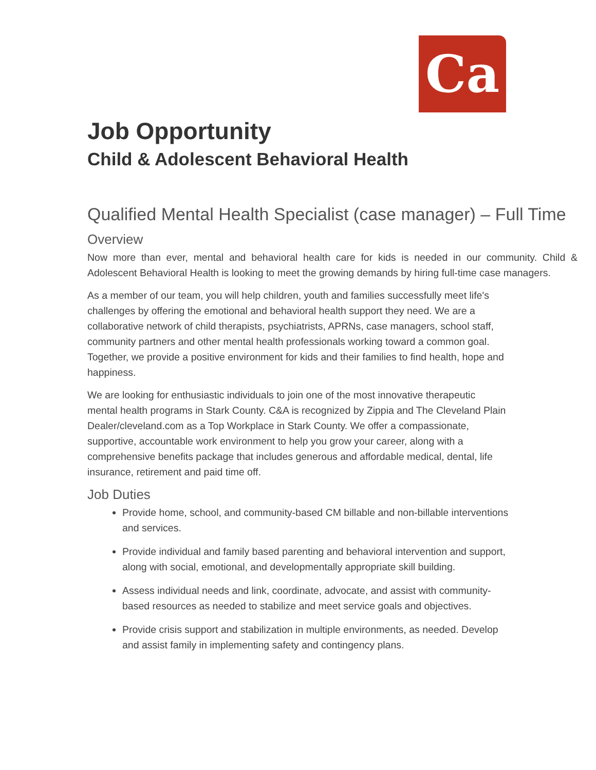Ca
Job Opportunity
Child & Adolescent Behavioral Health
Qualified Mental Health Specialist (case manager) – Full Time
Overview
Now more than ever, mental and behavioral health care for kids is needed in our community. Child & Adolescent Behavioral Health is looking to meet the growing demands by hiring full-time case managers.
As a member of our team, you will help children, youth and families successfully meet life's challenges by offering the emotional and behavioral health support they need. We are a collaborative network of child therapists, psychiatrists, APRNs, case managers, school staff, community partners and other mental health professionals working toward a common goal. Together, we provide a positive environment for kids and their families to find health, hope and happiness.
We are looking for enthusiastic individuals to join one of the most innovative therapeutic mental health programs in Stark County. C&A is recognized by Zippia and The Cleveland Plain Dealer/cleveland.com as a Top Workplace in Stark County. We offer a compassionate, supportive, accountable work environment to help you grow your career, along with a comprehensive benefits package that includes generous and affordable medical, dental, life insurance, retirement and paid time off.
Job Duties
Provide home, school, and community-based CM billable and non-billable interventions and services.
Provide individual and family based parenting and behavioral intervention and support, along with social, emotional, and developmentally appropriate skill building.
Assess individual needs and link, coordinate, advocate, and assist with community-based resources as needed to stabilize and meet service goals and objectives.
Provide crisis support and stabilization in multiple environments, as needed. Develop and assist family in implementing safety and contingency plans.